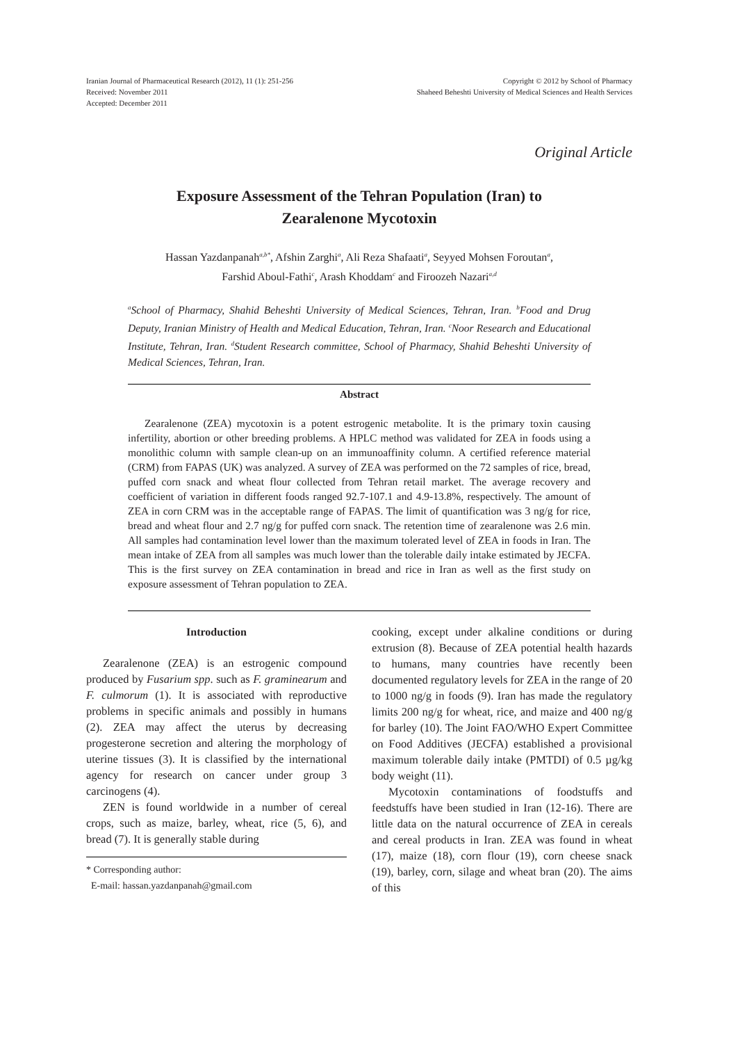Iranian Journal of Pharmaceutical Research (2012), 11 (1): 251-256
Received: November 2011
Accepted: December 2011
Copyright © 2012 by School of Pharmacy
Shaheed Beheshti University of Medical Sciences and Health Services
Original Article
Exposure Assessment of the Tehran Population (Iran) to
Zearalenone Mycotoxin
Hassan Yazdanpanah<sup>a,b*</sup>, Afshin Zarghi<sup>a</sup>, Ali Reza Shafaati<sup>a</sup>, Seyyed Mohsen Foroutan<sup>a</sup>,
Farshid Aboul-Fathi<sup>c</sup>, Arash Khoddam<sup>c</sup> and Firoozeh Nazari<sup>a,d</sup>
<sup>a</sup> School of Pharmacy, Shahid Beheshti University of Medical Sciences, Tehran, Iran. <sup>b</sup>Food and Drug Deputy, Iranian Ministry of Health and Medical Education, Tehran, Iran. <sup>c</sup>Noor Research and Educational Institute, Tehran, Iran. <sup>d</sup>Student Research committee, School of Pharmacy, Shahid Beheshti University of Medical Sciences, Tehran, Iran.
Abstract
Zearalenone (ZEA) mycotoxin is a potent estrogenic metabolite. It is the primary toxin causing infertility, abortion or other breeding problems. A HPLC method was validated for ZEA in foods using a monolithic column with sample clean-up on an immunoaffinity column. A certified reference material (CRM) from FAPAS (UK) was analyzed. A survey of ZEA was performed on the 72 samples of rice, bread, puffed corn snack and wheat flour collected from Tehran retail market. The average recovery and coefficient of variation in different foods ranged 92.7-107.1 and 4.9-13.8%, respectively. The amount of ZEA in corn CRM was in the acceptable range of FAPAS. The limit of quantification was 3 ng/g for rice, bread and wheat flour and 2.7 ng/g for puffed corn snack. The retention time of zearalenone was 2.6 min. All samples had contamination level lower than the maximum tolerated level of ZEA in foods in Iran. The mean intake of ZEA from all samples was much lower than the tolerable daily intake estimated by JECFA. This is the first survey on ZEA contamination in bread and rice in Iran as well as the first study on exposure assessment of Tehran population to ZEA.
Introduction
Zearalenone (ZEA) is an estrogenic compound produced by Fusarium spp. such as F. graminearum and F. culmorum (1). It is associated with reproductive problems in specific animals and possibly in humans (2). ZEA may affect the uterus by decreasing progesterone secretion and altering the morphology of uterine tissues (3). It is classified by the international agency for research on cancer under group 3 carcinogens (4).
ZEN is found worldwide in a number of cereal crops, such as maize, barley, wheat, rice (5, 6), and bread (7). It is generally stable during
* Corresponding author:
E-mail: hassan.yazdanpanah@gmail.com
cooking, except under alkaline conditions or during extrusion (8). Because of ZEA potential health hazards to humans, many countries have recently been documented regulatory levels for ZEA in the range of 20 to 1000 ng/g in foods (9). Iran has made the regulatory limits 200 ng/g for wheat, rice, and maize and 400 ng/g for barley (10). The Joint FAO/WHO Expert Committee on Food Additives (JECFA) established a provisional maximum tolerable daily intake (PMTDI) of 0.5 µg/kg body weight (11).
Mycotoxin contaminations of foodstuffs and feedstuffs have been studied in Iran (12-16). There are little data on the natural occurrence of ZEA in cereals and cereal products in Iran. ZEA was found in wheat (17), maize (18), corn flour (19), corn cheese snack (19), barley, corn, silage and wheat bran (20). The aims of this